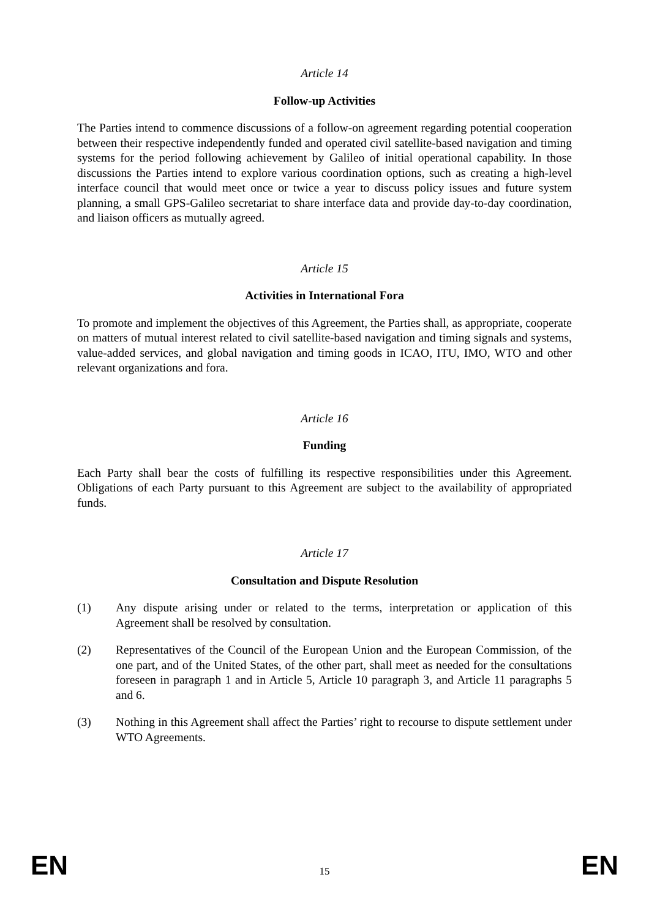Article 14
Follow-up Activities
The Parties intend to commence discussions of a follow-on agreement regarding potential cooperation between their respective independently funded and operated civil satellite-based navigation and timing systems for the period following achievement by Galileo of initial operational capability. In those discussions the Parties intend to explore various coordination options, such as creating a high-level interface council that would meet once or twice a year to discuss policy issues and future system planning, a small GPS-Galileo secretariat to share interface data and provide day-to-day coordination, and liaison officers as mutually agreed.
Article 15
Activities in International Fora
To promote and implement the objectives of this Agreement, the Parties shall, as appropriate, cooperate on matters of mutual interest related to civil satellite-based navigation and timing signals and systems, value-added services, and global navigation and timing goods in ICAO, ITU, IMO, WTO and other relevant organizations and fora.
Article 16
Funding
Each Party shall bear the costs of fulfilling its respective responsibilities under this Agreement. Obligations of each Party pursuant to this Agreement are subject to the availability of appropriated funds.
Article 17
Consultation and Dispute Resolution
(1) Any dispute arising under or related to the terms, interpretation or application of this Agreement shall be resolved by consultation.
(2) Representatives of the Council of the European Union and the European Commission, of the one part, and of the United States, of the other part, shall meet as needed for the consultations foreseen in paragraph 1 and in Article 5, Article 10 paragraph 3, and Article 11 paragraphs 5 and 6.
(3) Nothing in this Agreement shall affect the Parties’ right to recourse to dispute settlement under WTO Agreements.
EN
15
EN